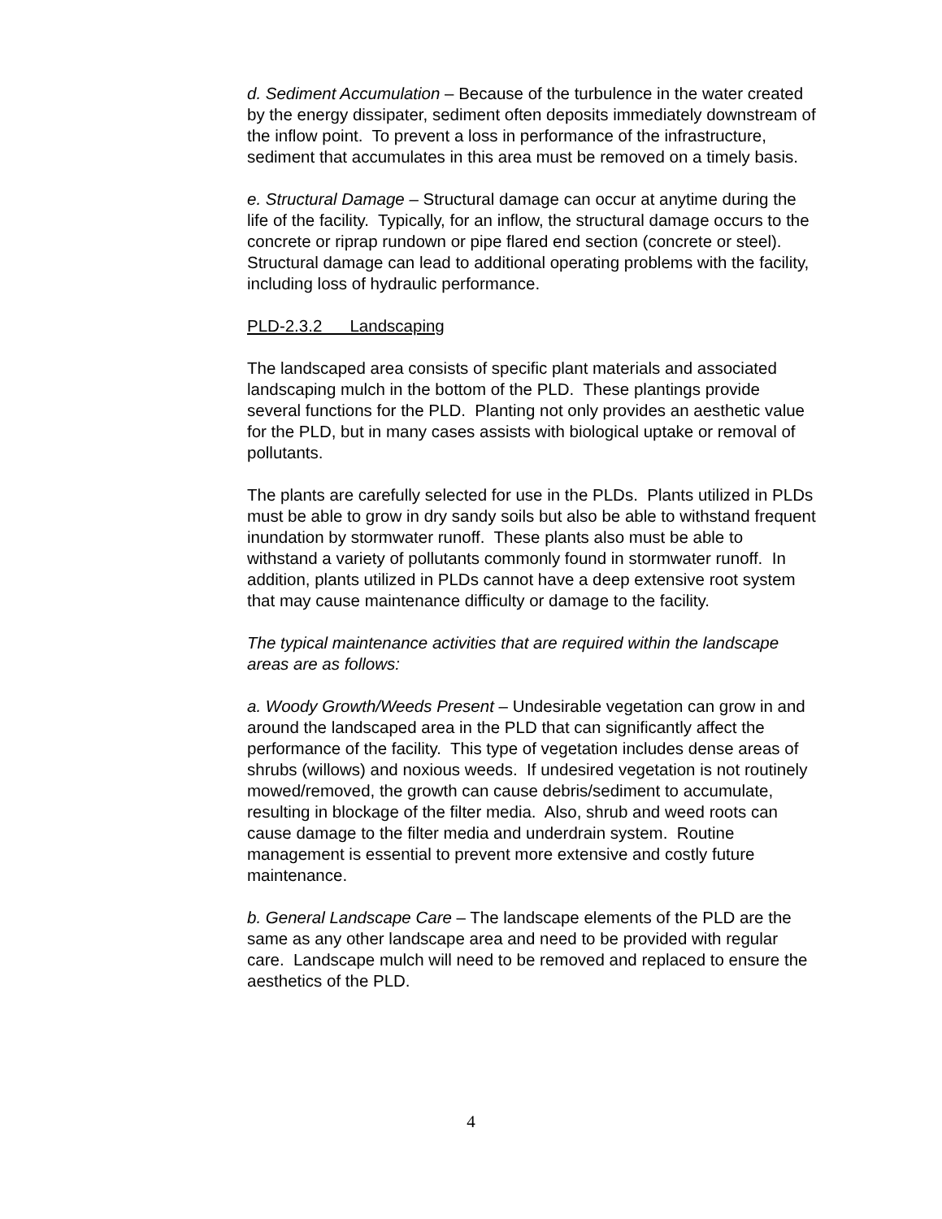d. Sediment Accumulation – Because of the turbulence in the water created by the energy dissipater, sediment often deposits immediately downstream of the inflow point. To prevent a loss in performance of the infrastructure, sediment that accumulates in this area must be removed on a timely basis.
e. Structural Damage – Structural damage can occur at anytime during the life of the facility. Typically, for an inflow, the structural damage occurs to the concrete or riprap rundown or pipe flared end section (concrete or steel). Structural damage can lead to additional operating problems with the facility, including loss of hydraulic performance.
PLD-2.3.2 Landscaping
The landscaped area consists of specific plant materials and associated landscaping mulch in the bottom of the PLD. These plantings provide several functions for the PLD. Planting not only provides an aesthetic value for the PLD, but in many cases assists with biological uptake or removal of pollutants.
The plants are carefully selected for use in the PLDs. Plants utilized in PLDs must be able to grow in dry sandy soils but also be able to withstand frequent inundation by stormwater runoff. These plants also must be able to withstand a variety of pollutants commonly found in stormwater runoff. In addition, plants utilized in PLDs cannot have a deep extensive root system that may cause maintenance difficulty or damage to the facility.
The typical maintenance activities that are required within the landscape areas are as follows:
a. Woody Growth/Weeds Present – Undesirable vegetation can grow in and around the landscaped area in the PLD that can significantly affect the performance of the facility. This type of vegetation includes dense areas of shrubs (willows) and noxious weeds. If undesired vegetation is not routinely mowed/removed, the growth can cause debris/sediment to accumulate, resulting in blockage of the filter media. Also, shrub and weed roots can cause damage to the filter media and underdrain system. Routine management is essential to prevent more extensive and costly future maintenance.
b. General Landscape Care – The landscape elements of the PLD are the same as any other landscape area and need to be provided with regular care. Landscape mulch will need to be removed and replaced to ensure the aesthetics of the PLD.
4